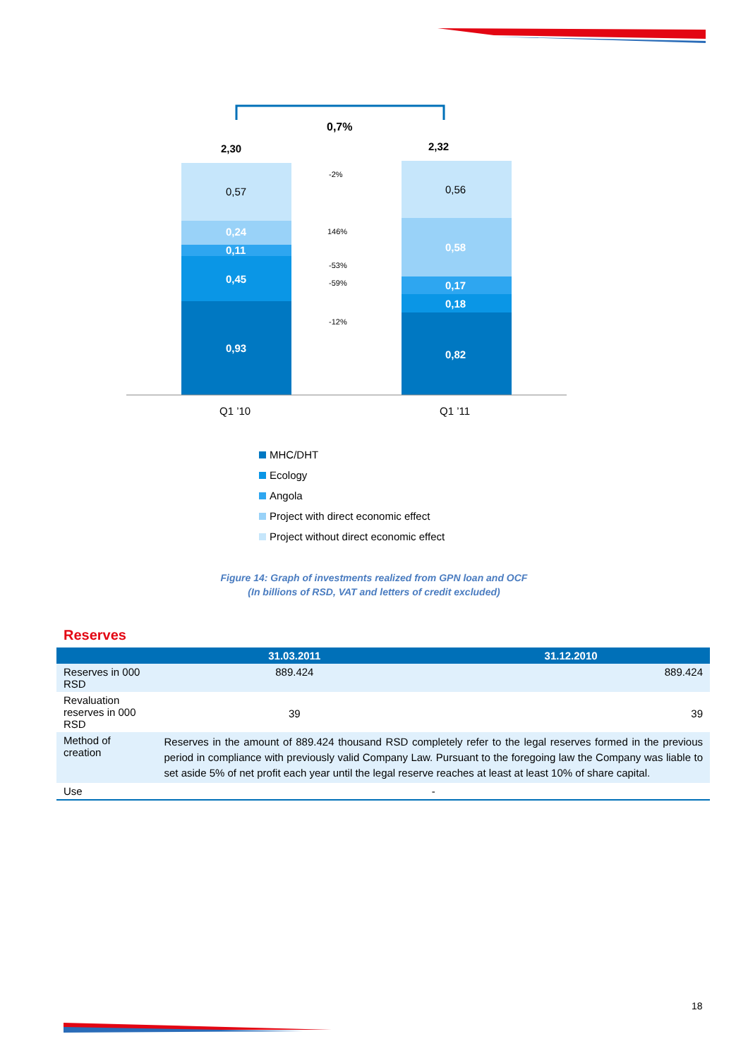0,7%
2,30
2,32
0,24
0,11
0,45
0,93
0,58
0,17
0,18
0,82
0,57
0,56
-2%
146%
-53%
-59%
-12%
Q1 ’10
Q1 ’11
MHC/DHT
Ecology
Angola
Project with direct economic effect
Project without direct economic effect
Figure 14: Graph of investments realized from GPN loan and OCF
(In billions of RSD, VAT and letters of credit excluded)
Reserves
| | 31.03.2011 | 31.12.2010 |
| --- | --- | --- |
| Reserves in 000 RSD | 889.424 | 889.424 |
| Revaluation reserves in 000 RSD | 39 | 39 |
| Method of creation | Reserves in the amount of 889.424 thousand RSD completely refer to the legal reserves formed in the previous period in compliance with previously valid Company Law. Pursuant to the foregoing law the Company was liable to set aside 5% of net profit each year until the legal reserve reaches at least at least 10% of share capital. | |
| Use | - | |
18